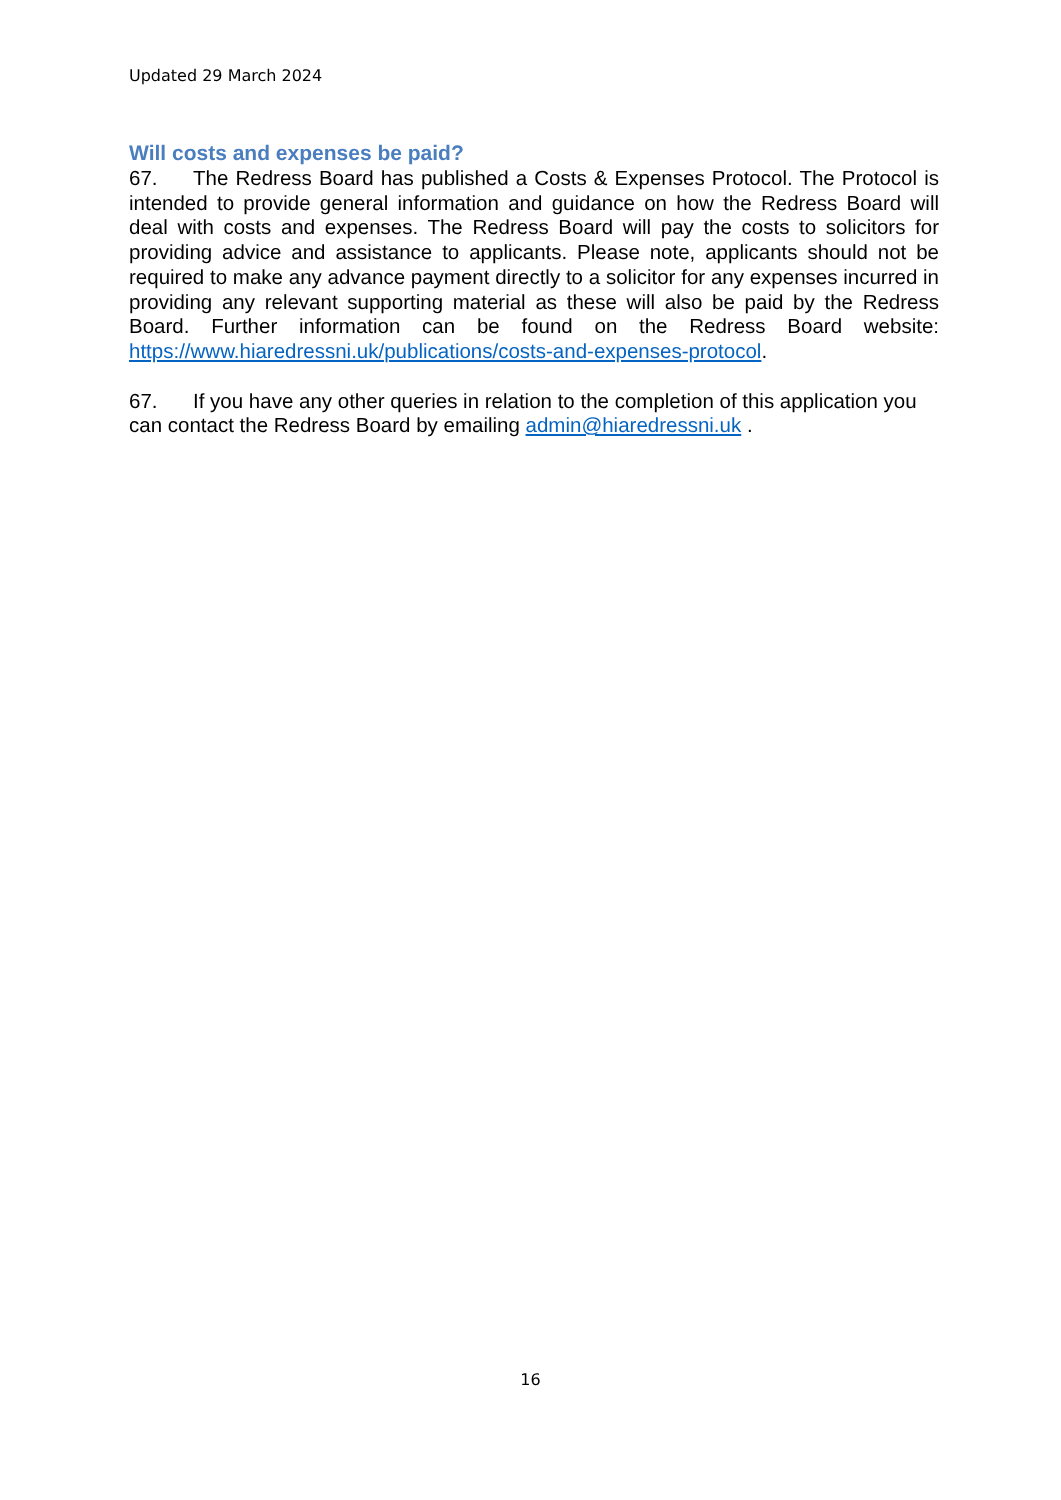Updated 29 March 2024
Will costs and expenses be paid?
67. The Redress Board has published a Costs & Expenses Protocol. The Protocol is intended to provide general information and guidance on how the Redress Board will deal with costs and expenses. The Redress Board will pay the costs to solicitors for providing advice and assistance to applicants. Please note, applicants should not be required to make any advance payment directly to a solicitor for any expenses incurred in providing any relevant supporting material as these will also be paid by the Redress Board. Further information can be found on the Redress Board website: https://www.hiaredressni.uk/publications/costs-and-expenses-protocol.
67. If you have any other queries in relation to the completion of this application you can contact the Redress Board by emailing admin@hiaredressni.uk .
16